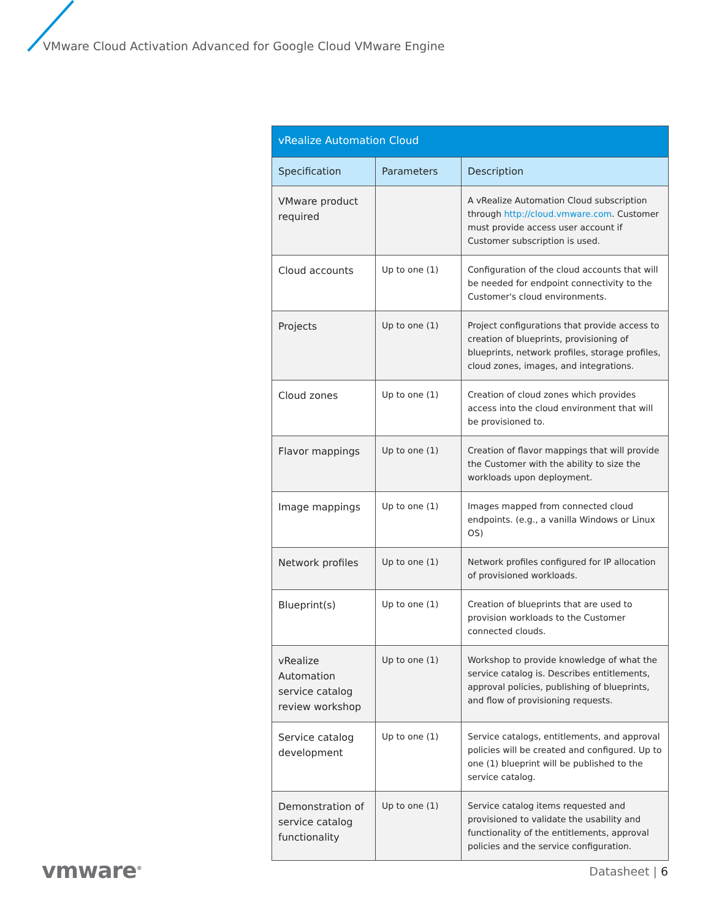VMware Cloud Activation Advanced for Google Cloud VMware Engine
| vRealize Automation Cloud | | |
| --- | --- | --- |
| Specification | Parameters | Description |
| VMware product required | | A vRealize Automation Cloud subscription through http://cloud.vmware.com . Customer must provide access user account if Customer subscription is used. |
| Cloud accounts | Up to one (1) | Configuration of the cloud accounts that will be needed for endpoint connectivity to the Customer's cloud environments. |
| Projects | Up to one (1) | Project configurations that provide access to creation of blueprints, provisioning of blueprints, network profiles, storage profiles, cloud zones, images, and integrations. |
| Cloud zones | Up to one (1) | Creation of cloud zones which provides access into the cloud environment that will be provisioned to. |
| Flavor mappings | Up to one (1) | Creation of flavor mappings that will provide the Customer with the ability to size the workloads upon deployment. |
| Image mappings | Up to one (1) | Images mapped from connected cloud endpoints. (e.g., a vanilla Windows or Linux OS) |
| Network profiles | Up to one (1) | Network profiles configured for IP allocation of provisioned workloads. |
| Blueprint(s) | Up to one (1) | Creation of blueprints that are used to provision workloads to the Customer connected clouds. |
| vRealize Automation service catalog review workshop | Up to one (1) | Workshop to provide knowledge of what the service catalog is. Describes entitlements, approval policies, publishing of blueprints, and flow of provisioning requests. |
| Service catalog development | Up to one (1) | Service catalogs, entitlements, and approval policies will be created and configured. Up to one (1) blueprint will be published to the service catalog. |
| Demonstration of service catalog functionality | Up to one (1) | Service catalog items requested and provisioned to validate the usability and functionality of the entitlements, approval policies and the service configuration. |
vmware<sup>®</sup> Datasheet | 6